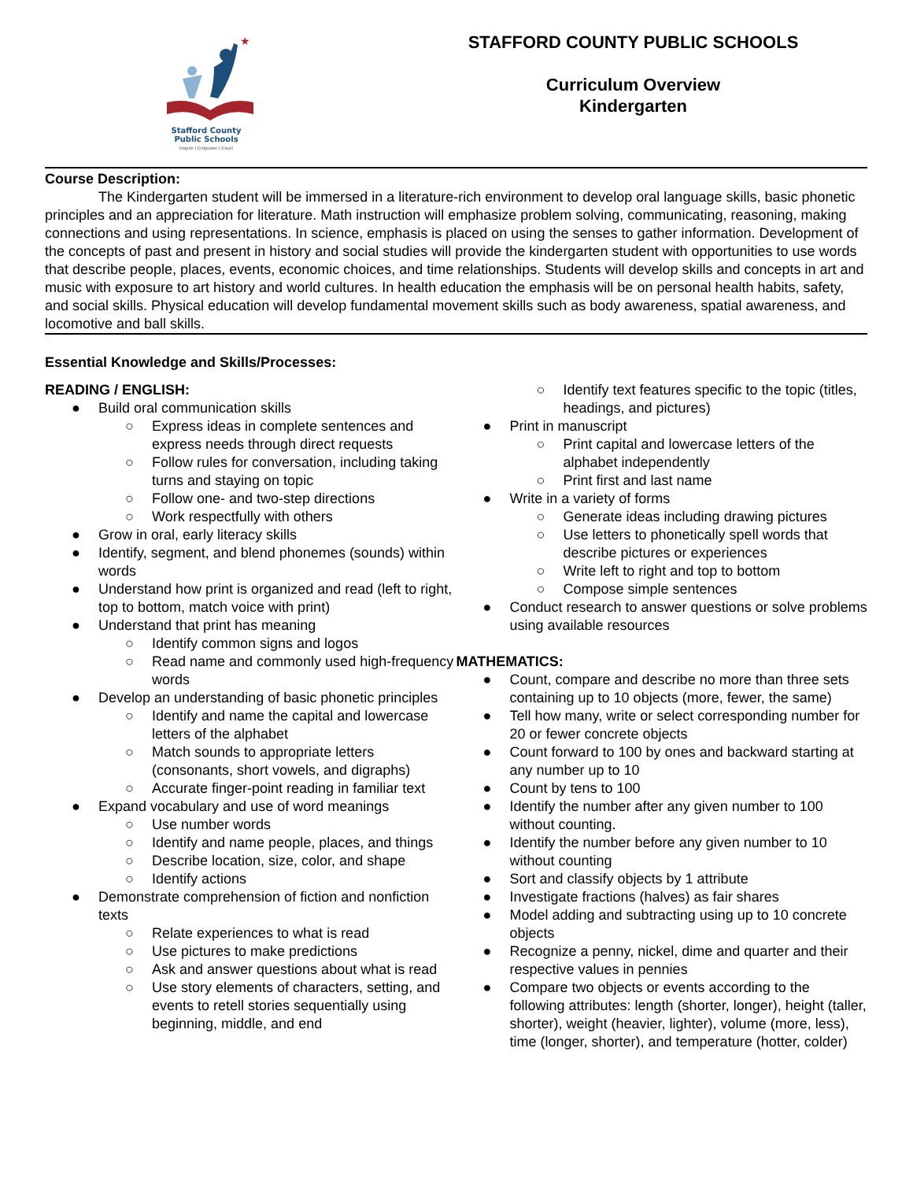★
Stafford County
Public Schools
Inspire | Empower | Excel
STAFFORD COUNTY PUBLIC SCHOOLS
Curriculum Overview
Kindergarten
Course Description:
The Kindergarten student will be immersed in a literature-rich environment to develop oral language skills, basic phonetic principles and an appreciation for literature. Math instruction will emphasize problem solving, communicating, reasoning, making connections and using representations. In science, emphasis is placed on using the senses to gather information. Development of the concepts of past and present in history and social studies will provide the kindergarten student with opportunities to use words that describe people, places, events, economic choices, and time relationships. Students will develop skills and concepts in art and music with exposure to art history and world cultures. In health education the emphasis will be on personal health habits, safety, and social skills. Physical education will develop fundamental movement skills such as body awareness, spatial awareness, and locomotive and ball skills.
Essential Knowledge and Skills/Processes:
READING / ENGLISH:
● Build oral communication skills
○ Express ideas in complete sentences and express needs through direct requests
○ Follow rules for conversation, including taking turns and staying on topic
○ Follow one- and two-step directions
○ Work respectfully with others
● Grow in oral, early literacy skills
● Identify, segment, and blend phonemes (sounds) within words
● Understand how print is organized and read (left to right, top to bottom, match voice with print)
● Understand that print has meaning
○ Identify common signs and logos
○ Read name and commonly used high-frequency words
● Develop an understanding of basic phonetic principles
○ Identify and name the capital and lowercase letters of the alphabet
○ Match sounds to appropriate letters (consonants, short vowels, and digraphs)
○ Accurate finger-point reading in familiar text
● Expand vocabulary and use of word meanings
○ Use number words
○ Identify and name people, places, and things
○ Describe location, size, color, and shape
○ Identify actions
● Demonstrate comprehension of fiction and nonfiction texts
○ Relate experiences to what is read
○ Use pictures to make predictions
○ Ask and answer questions about what is read
○ Use story elements of characters, setting, and events to retell stories sequentially using beginning, middle, and end
○ Identify text features specific to the topic (titles, headings, and pictures)
● Print in manuscript
○ Print capital and lowercase letters of the alphabet independently
○ Print first and last name
● Write in a variety of forms
○ Generate ideas including drawing pictures
○ Use letters to phonetically spell words that describe pictures or experiences
○ Write left to right and top to bottom
○ Compose simple sentences
● Conduct research to answer questions or solve problems using available resources
MATHEMATICS:
● Count, compare and describe no more than three sets containing up to 10 objects (more, fewer, the same)
● Tell how many, write or select corresponding number for 20 or fewer concrete objects
● Count forward to 100 by ones and backward starting at any number up to 10
● Count by tens to 100
● Identify the number after any given number to 100 without counting.
● Identify the number before any given number to 10 without counting
● Sort and classify objects by 1 attribute
● Investigate fractions (halves) as fair shares
● Model adding and subtracting using up to 10 concrete objects
● Recognize a penny, nickel, dime and quarter and their respective values in pennies
● Compare two objects or events according to the following attributes: length (shorter, longer), height (taller, shorter), weight (heavier, lighter), volume (more, less), time (longer, shorter), and temperature (hotter, colder)